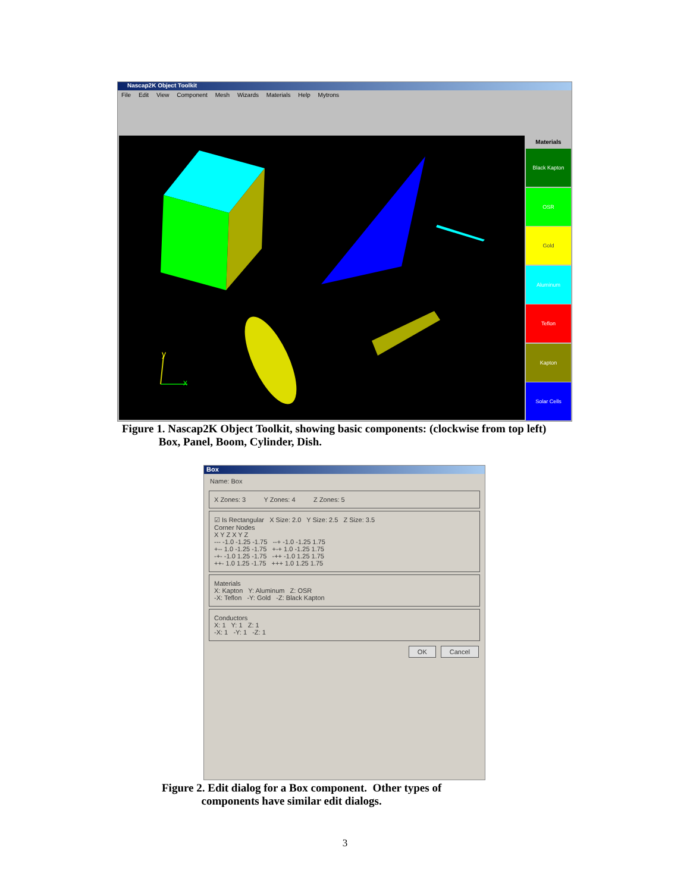Nascap2K Object Toolkit
File Edit View Component Mesh Wizards Materials Help Mytrons
x
y
Materials
Black Kapton
OSR
Gold
Aluminum
Teflon
Kapton
Solar Cells
Figure 1. Nascap2K Object Toolkit, showing basic components: (clockwise from top left)
Box, Panel, Boom, Cylinder, Dish.
Box
Name: Box
X Zones: 3 Y Zones: 4 Z Zones: 5
☑ Is Rectangular X Size: 2.0 Y Size: 2.5 Z Size: 3.5
Corner Nodes
X Y Z X Y Z
--- -1.0 -1.25 -1.75 --+ -1.0 -1.25 1.75
+-- 1.0 -1.25 -1.75 +-+ 1.0 -1.25 1.75
-+- -1.0 1.25 -1.75 -++ -1.0 1.25 1.75
++- 1.0 1.25 -1.75 +++ 1.0 1.25 1.75
Materials
X: Kapton Y: Aluminum Z: OSR
-X: Teflon -Y: Gold -Z: Black Kapton
Conductors
X: 1 Y: 1 Z: 1
-X: 1 -Y: 1 -Z: 1
OK Cancel
Figure 2. Edit dialog for a Box component. Other types of
components have similar edit dialogs.
3